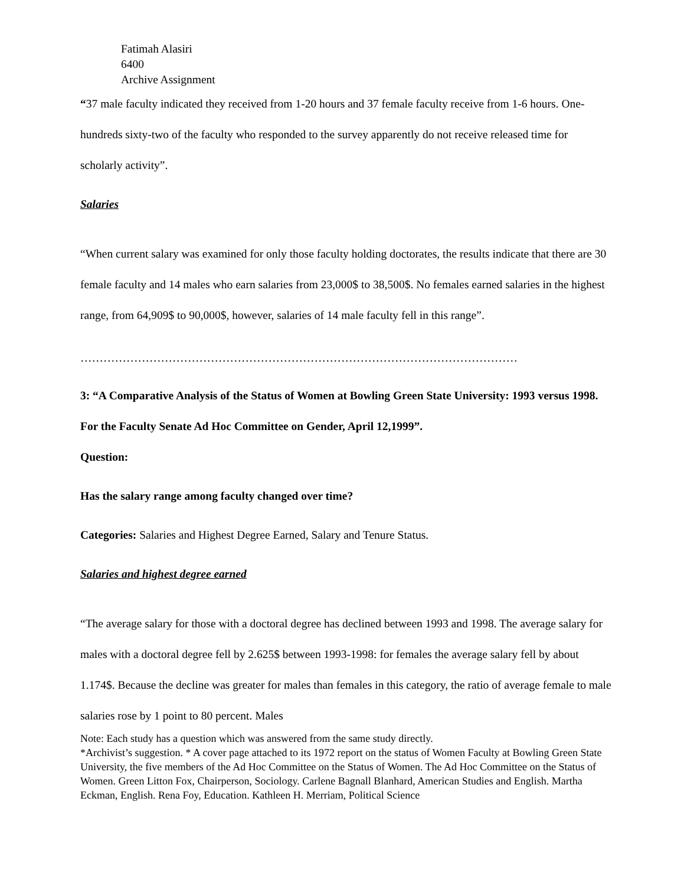Fatimah Alasiri
6400
Archive Assignment
“37 male faculty indicated they received from 1-20 hours and 37 female faculty receive from 1-6 hours. One-hundreds sixty-two of the faculty who responded to the survey apparently do not receive released time for scholarly activity”.
Salaries
“When current salary was examined for only those faculty holding doctorates, the results indicate that there are 30 female faculty and 14 males who earn salaries from 23,000$ to 38,500$. No females earned salaries in the highest range, from 64,909$ to 90,000$, however, salaries of 14 male faculty fell in this range”.
……………………………………………………………………………………………………
3: “A Comparative Analysis of the Status of Women at Bowling Green State University: 1993 versus 1998. For the Faculty Senate Ad Hoc Committee on Gender, April 12,1999”.
Question:
Has the salary range among faculty changed over time?
Categories: Salaries and Highest Degree Earned, Salary and Tenure Status.
Salaries and highest degree earned
“The average salary for those with a doctoral degree has declined between 1993 and 1998. The average salary for males with a doctoral degree fell by 2.625$ between 1993-1998: for females the average salary fell by about 1.174$. Because the decline was greater for males than females in this category, the ratio of average female to male salaries rose by 1 point to 80 percent. Males
Note: Each study has a question which was answered from the same study directly.
*Archivist’s suggestion. * A cover page attached to its 1972 report on the status of Women Faculty at Bowling Green State University, the five members of the Ad Hoc Committee on the Status of Women. The Ad Hoc Committee on the Status of Women. Green Litton Fox, Chairperson, Sociology. Carlene Bagnall Blanhard, American Studies and English. Martha Eckman, English. Rena Foy, Education. Kathleen H. Merriam, Political Science